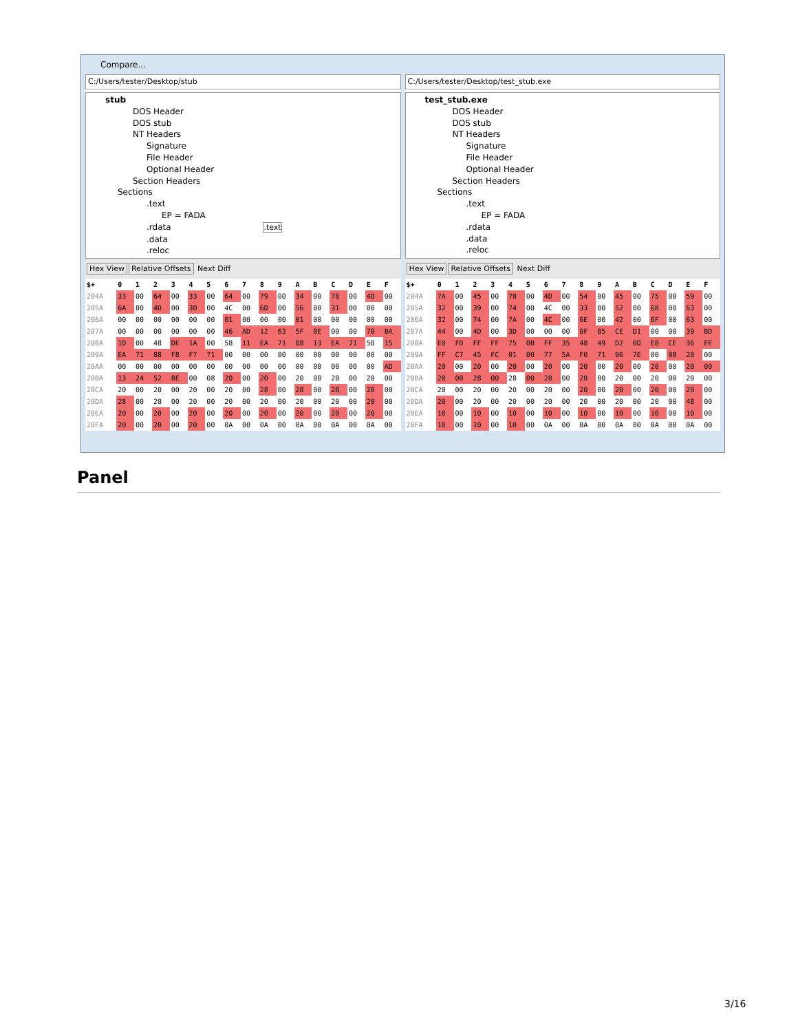Compare...
C:/Users/tester/Desktop/stub
stub
DOS Header
DOS stub
NT Headers
Signature
File Header
Optional Header
Section Headers
Sections
.text
EP = FADA
.rdata .text
.data
.reloc
Hex View Relative Offsets Next Diff
| $+ | 0 | 1 | 2 | 3 | 4 | 5 | 6 | 7 | 8 | 9 | A | B | C | D | E | F |
| --- | --- | --- | --- | --- | --- | --- | --- | --- | --- | --- | --- | --- | --- | --- | --- | --- |
| 204A | 33 | 00 | 64 | 00 | 33 | 00 | 64 | 00 | 79 | 00 | 34 | 00 | 78 | 00 | 4D | 00 |
| 205A | 6A | 00 | 4D | 00 | 30 | 00 | 4C | 00 | 6D | 00 | 56 | 00 | 31 | 00 | 00 | 00 |
| 206A | 00 | 00 | 00 | 00 | 00 | 00 | 01 | 00 | 00 | 00 | 01 | 00 | 00 | 00 | 00 | 00 |
| 207A | 00 | 00 | 00 | 00 | 00 | 00 | 46 | AD | 12 | 63 | 5F | 8E | 00 | 00 | 70 | BA |
| 208A | 1D | 00 | 48 | DE | 1A | 00 | 58 | 11 | EA | 71 | D8 | 13 | EA | 71 | 58 | 15 |
| 209A | EA | 71 | 88 | F8 | F7 | 71 | 00 | 00 | 00 | 00 | 00 | 00 | 00 | 00 | 00 | 00 |
| 20AA | 00 | 00 | 00 | 00 | 00 | 00 | 00 | 00 | 00 | 00 | 00 | 00 | 00 | 00 | 00 | AD |
| 20BA | 13 | 24 | 52 | 8E | 00 | 08 | 20 | 00 | 20 | 00 | 20 | 00 | 20 | 00 | 20 | 00 |
| 20CA | 20 | 00 | 20 | 00 | 20 | 00 | 20 | 00 | 28 | 00 | 28 | 00 | 28 | 00 | 28 | 00 |
| 20DA | 28 | 00 | 20 | 00 | 20 | 00 | 20 | 00 | 20 | 00 | 20 | 00 | 20 | 00 | 20 | 00 |
| 20EA | 20 | 00 | 20 | 00 | 20 | 00 | 20 | 00 | 20 | 00 | 20 | 00 | 20 | 00 | 20 | 00 |
| 20FA | 20 | 00 | 20 | 00 | 20 | 00 | 0A | 00 | 0A | 00 | 0A | 00 | 0A | 00 | 0A | 00 |
C:/Users/tester/Desktop/test_stub.exe
test_stub.exe
DOS Header
DOS stub
NT Headers
Signature
File Header
Optional Header
Section Headers
Sections
.text
EP = FADA
.rdata
.data
.reloc
Hex View Relative Offsets Next Diff
| $+ | 0 | 1 | 2 | 3 | 4 | 5 | 6 | 7 | 8 | 9 | A | B | C | D | E | F |
| --- | --- | --- | --- | --- | --- | --- | --- | --- | --- | --- | --- | --- | --- | --- | --- | --- |
| 204A | 7A | 00 | 45 | 00 | 78 | 00 | 4D | 00 | 54 | 00 | 45 | 00 | 75 | 00 | 59 | 00 |
| 205A | 32 | 00 | 39 | 00 | 74 | 00 | 4C | 00 | 33 | 00 | 52 | 00 | 68 | 00 | 63 | 00 |
| 206A | 32 | 00 | 74 | 00 | 7A | 00 | 4C | 00 | 6E | 00 | 42 | 00 | 6F | 00 | 63 | 00 |
| 207A | 44 | 00 | 4D | 00 | 3D | 00 | 00 | 00 | 0F | 85 | CE | D1 | 00 | 00 | 39 | BD |
| 208A | E0 | FD | FF | FF | 75 | 0B | FF | 35 | 48 | 49 | D2 | 0D | E8 | CE | 36 | FE |
| 209A | FF | C7 | 45 | FC | 01 | 00 | 77 | 5A | F0 | 71 | 96 | 7E | 00 | 08 | 20 | 00 |
| 20AA | 20 | 00 | 20 | 00 | 20 | 00 | 20 | 00 | 20 | 00 | 20 | 00 | 20 | 00 | 20 | 00 |
| 20BA | 28 | 00 | 28 | 00 | 28 | 00 | 28 | 00 | 28 | 00 | 20 | 00 | 20 | 00 | 20 | 00 |
| 20CA | 20 | 00 | 20 | 00 | 20 | 00 | 20 | 00 | 20 | 00 | 20 | 00 | 20 | 00 | 20 | 00 |
| 20DA | 20 | 00 | 20 | 00 | 20 | 00 | 20 | 00 | 20 | 00 | 20 | 00 | 20 | 00 | 48 | 00 |
| 20EA | 10 | 00 | 10 | 00 | 10 | 00 | 10 | 00 | 10 | 00 | 10 | 00 | 10 | 00 | 10 | 00 |
| 20FA | 10 | 00 | 10 | 00 | 10 | 00 | 0A | 00 | 0A | 00 | 0A | 00 | 0A | 00 | 0A | 00 |
Panel
3/16